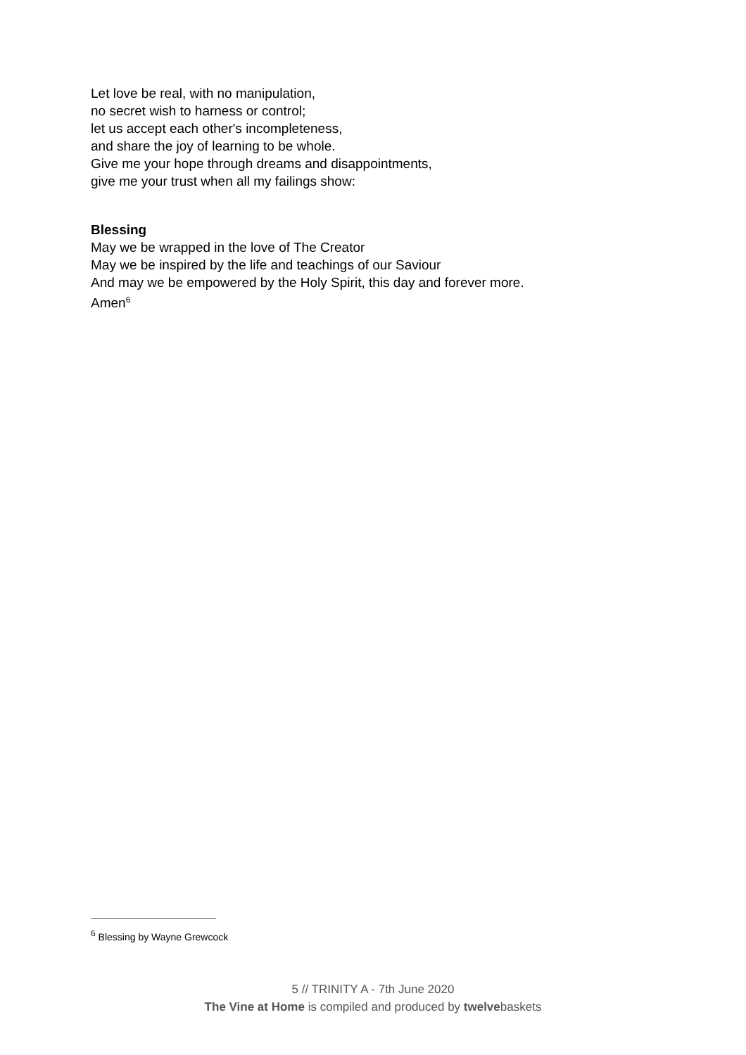Let love be real, with no manipulation,
no secret wish to harness or control;
let us accept each other's incompleteness,
and share the joy of learning to be whole.
Give me your hope through dreams and disappointments,
give me your trust when all my failings show:
Blessing
May we be wrapped in the love of The Creator
May we be inspired by the life and teachings of our Saviour
And may we be empowered by the Holy Spirit, this day and forever more.
Amen<sup>6</sup>
<sup>6</sup> Blessing by Wayne Grewcock
5 // TRINITY A - 7th June 2020
The Vine at Home is compiled and produced by twelvebaskets